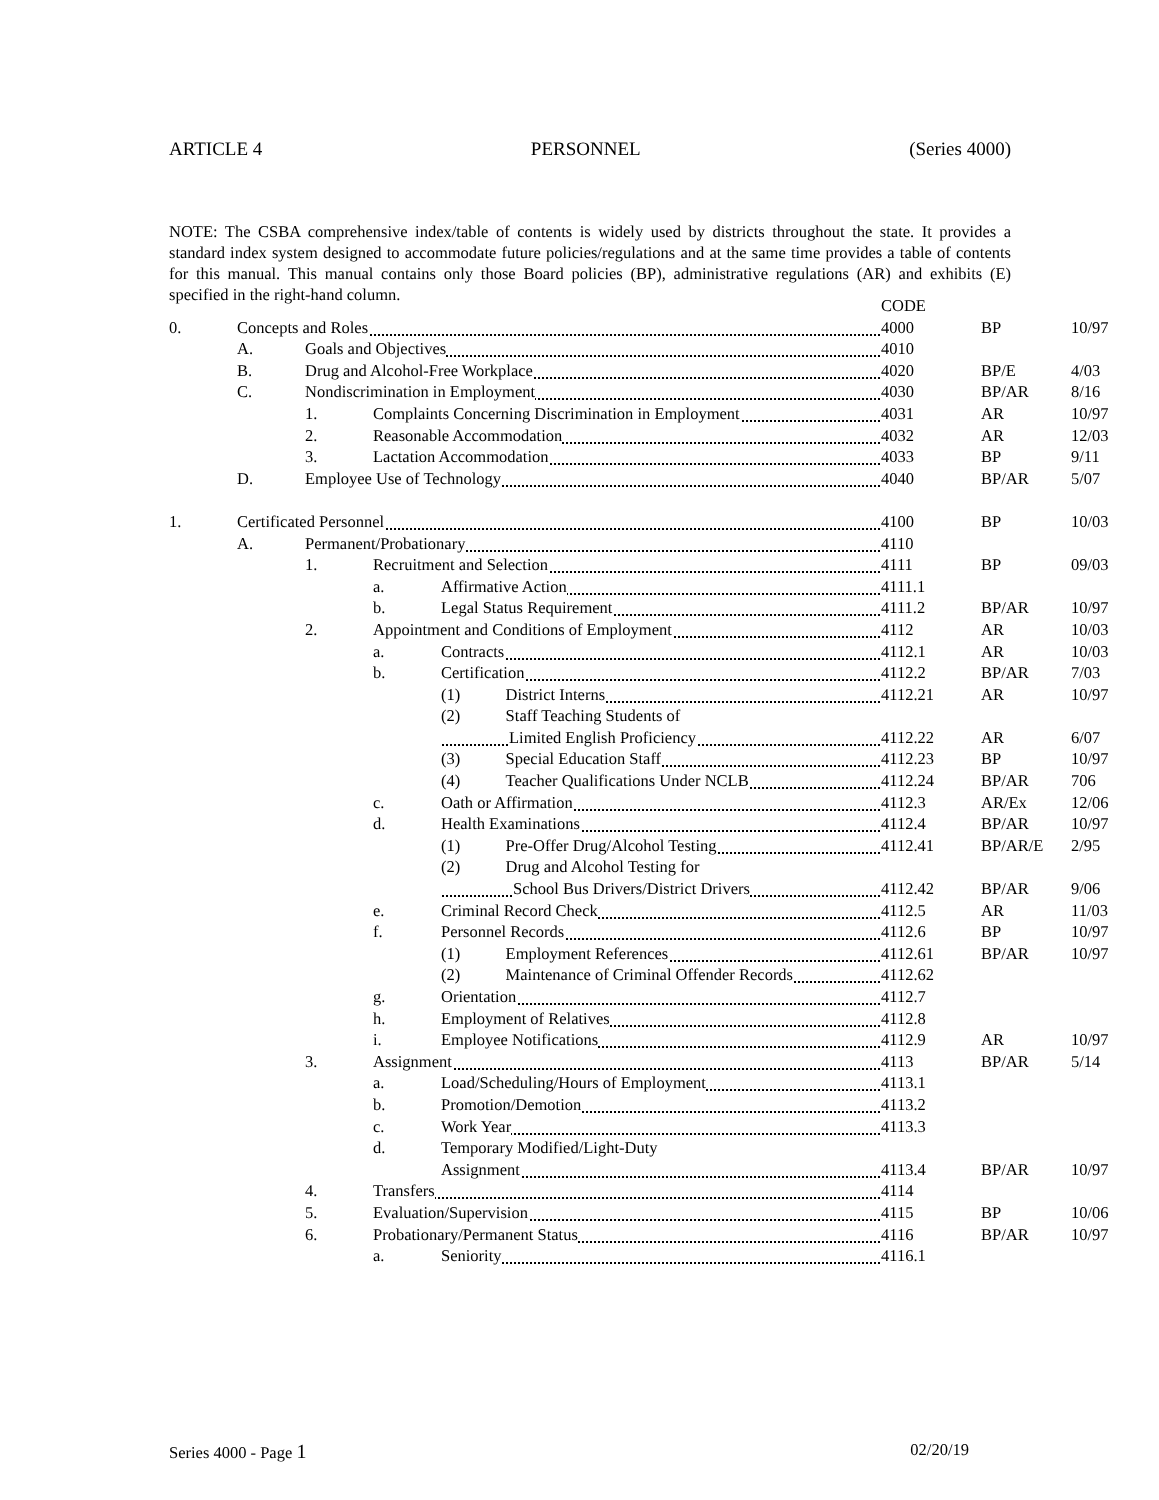ARTICLE 4 PERSONNEL (Series 4000)
NOTE: The CSBA comprehensive index/table of contents is widely used by districts throughout the state. It provides a standard index system designed to accommodate future policies/regulations and at the same time provides a table of contents for this manual. This manual contains only those Board policies (BP), administrative regulations (AR) and exhibits (E) specified in the right-hand column.
| | | | | | CODE | | |
| 0. | Concepts and Roles | | | | 4000 | BP | 10/97 |
| | A. | Goals and Objectives | | | 4010 | | |
| | B. | Drug and Alcohol-Free Workplace | | | 4020 | BP/E | 4/03 |
| | C. | Nondiscrimination in Employment | | | 4030 | BP/AR | 8/16 |
| | | 1. | Complaints Concerning Discrimination in Employment | | 4031 | AR | 10/97 |
| | | 2. | Reasonable Accommodation | | 4032 | AR | 12/03 |
| | | 3. | Lactation Accommodation | | 4033 | BP | 9/11 |
| | D. | Employee Use of Technology | | | 4040 | BP/AR | 5/07 |
| 1. | Certificated Personnel | | | | 4100 | BP | 10/03 |
| | A. | Permanent/Probationary | | | 4110 | | |
| | | 1. | Recruitment and Selection | | 4111 | BP | 09/03 |
| | | | a. | Affirmative Action | 4111.1 | | |
| | | | b. | Legal Status Requirement | 4111.2 | BP/AR | 10/97 |
| | | 2. | Appointment and Conditions of Employment | | 4112 | AR | 10/03 |
| | | | a. | Contracts | 4112.1 | AR | 10/03 |
| | | | b. | Certification | 4112.2 | BP/AR | 7/03 |
| | | | | (1) District Interns | 4112.21 | AR | 10/97 |
| | | | | (2) Staff Teaching Students of | | | |
| | | | | Limited English Proficiency | 4112.22 | AR | 6/07 |
| | | | | (3) Special Education Staff | 4112.23 | BP | 10/97 |
| | | | | (4) Teacher Qualifications Under NCLB | 4112.24 | BP/AR | 706 |
| | | | c. | Oath or Affirmation | 4112.3 | AR/Ex | 12/06 |
| | | | d. | Health Examinations | 4112.4 | BP/AR | 10/97 |
| | | | | (1) Pre-Offer Drug/Alcohol Testing | 4112.41 | BP/AR/E | 2/95 |
| | | | | (2) Drug and Alcohol Testing for | | | |
| | | | | School Bus Drivers/District Drivers | 4112.42 | BP/AR | 9/06 |
| | | | e. | Criminal Record Check | 4112.5 | AR | 11/03 |
| | | | f. | Personnel Records | 4112.6 | BP | 10/97 |
| | | | | (1) Employment References | 4112.61 | BP/AR | 10/97 |
| | | | | (2) Maintenance of Criminal Offender Records | 4112.62 | | |
| | | | g. | Orientation | 4112.7 | | |
| | | | h. | Employment of Relatives | 4112.8 | | |
| | | | i. | Employee Notifications | 4112.9 | AR | 10/97 |
| | | 3. | Assignment | | 4113 | BP/AR | 5/14 |
| | | | a. | Load/Scheduling/Hours of Employment | 4113.1 | | |
| | | | b. | Promotion/Demotion | 4113.2 | | |
| | | | c. | Work Year | 4113.3 | | |
| | | | d. | Temporary Modified/Light-Duty | | | |
| | | | | Assignment | 4113.4 | BP/AR | 10/97 |
| | | 4. | Transfers | | 4114 | | |
| | | 5. | Evaluation/Supervision | | 4115 | BP | 10/06 |
| | | 6. | Probationary/Permanent Status | | 4116 | BP/AR | 10/97 |
| | | | a. | Seniority | 4116.1 | | |
Series 4000 - Page 1 02/20/19